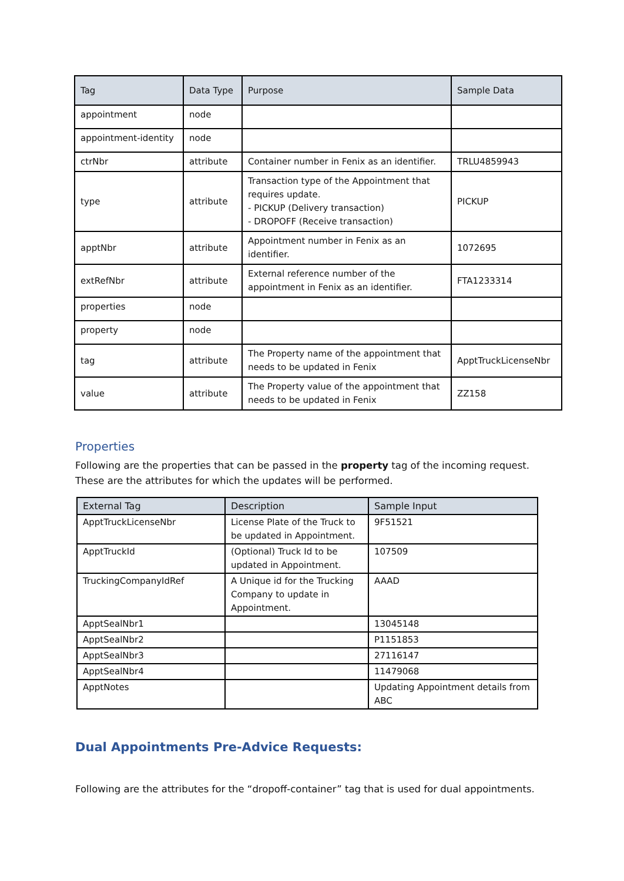| Tag | Data Type | Purpose | Sample Data |
| --- | --- | --- | --- |
| appointment | node | | |
| appointment-identity | node | | |
| ctrNbr | attribute | Container number in Fenix as an identifier. | TRLU4859943 |
| type | attribute | Transaction type of the Appointment that requires update. - PICKUP (Delivery transaction) - DROPOFF (Receive transaction) | PICKUP |
| apptNbr | attribute | Appointment number in Fenix as an identifier. | 1072695 |
| extRefNbr | attribute | External reference number of the appointment in Fenix as an identifier. | FTA1233314 |
| properties | node | | |
| property | node | | |
| tag | attribute | The Property name of the appointment that needs to be updated in Fenix | ApptTruckLicenseNbr |
| value | attribute | The Property value of the appointment that needs to be updated in Fenix | ZZ158 |
Properties
Following are the properties that can be passed in the property tag of the incoming request. These are the attributes for which the updates will be performed.
| External Tag | Description | Sample Input |
| --- | --- | --- |
| ApptTruckLicenseNbr | License Plate of the Truck to be updated in Appointment. | 9F51521 |
| ApptTruckId | (Optional) Truck Id to be updated in Appointment. | 107509 |
| TruckingCompanyIdRef | A Unique id for the Trucking Company to update in Appointment. | AAAD |
| ApptSealNbr1 | | 13045148 |
| ApptSealNbr2 | | P1151853 |
| ApptSealNbr3 | | 27116147 |
| ApptSealNbr4 | | 11479068 |
| ApptNotes | | Updating Appointment details from ABC |
Dual Appointments Pre-Advice Requests:
Following are the attributes for the “dropoff-container” tag that is used for dual appointments.